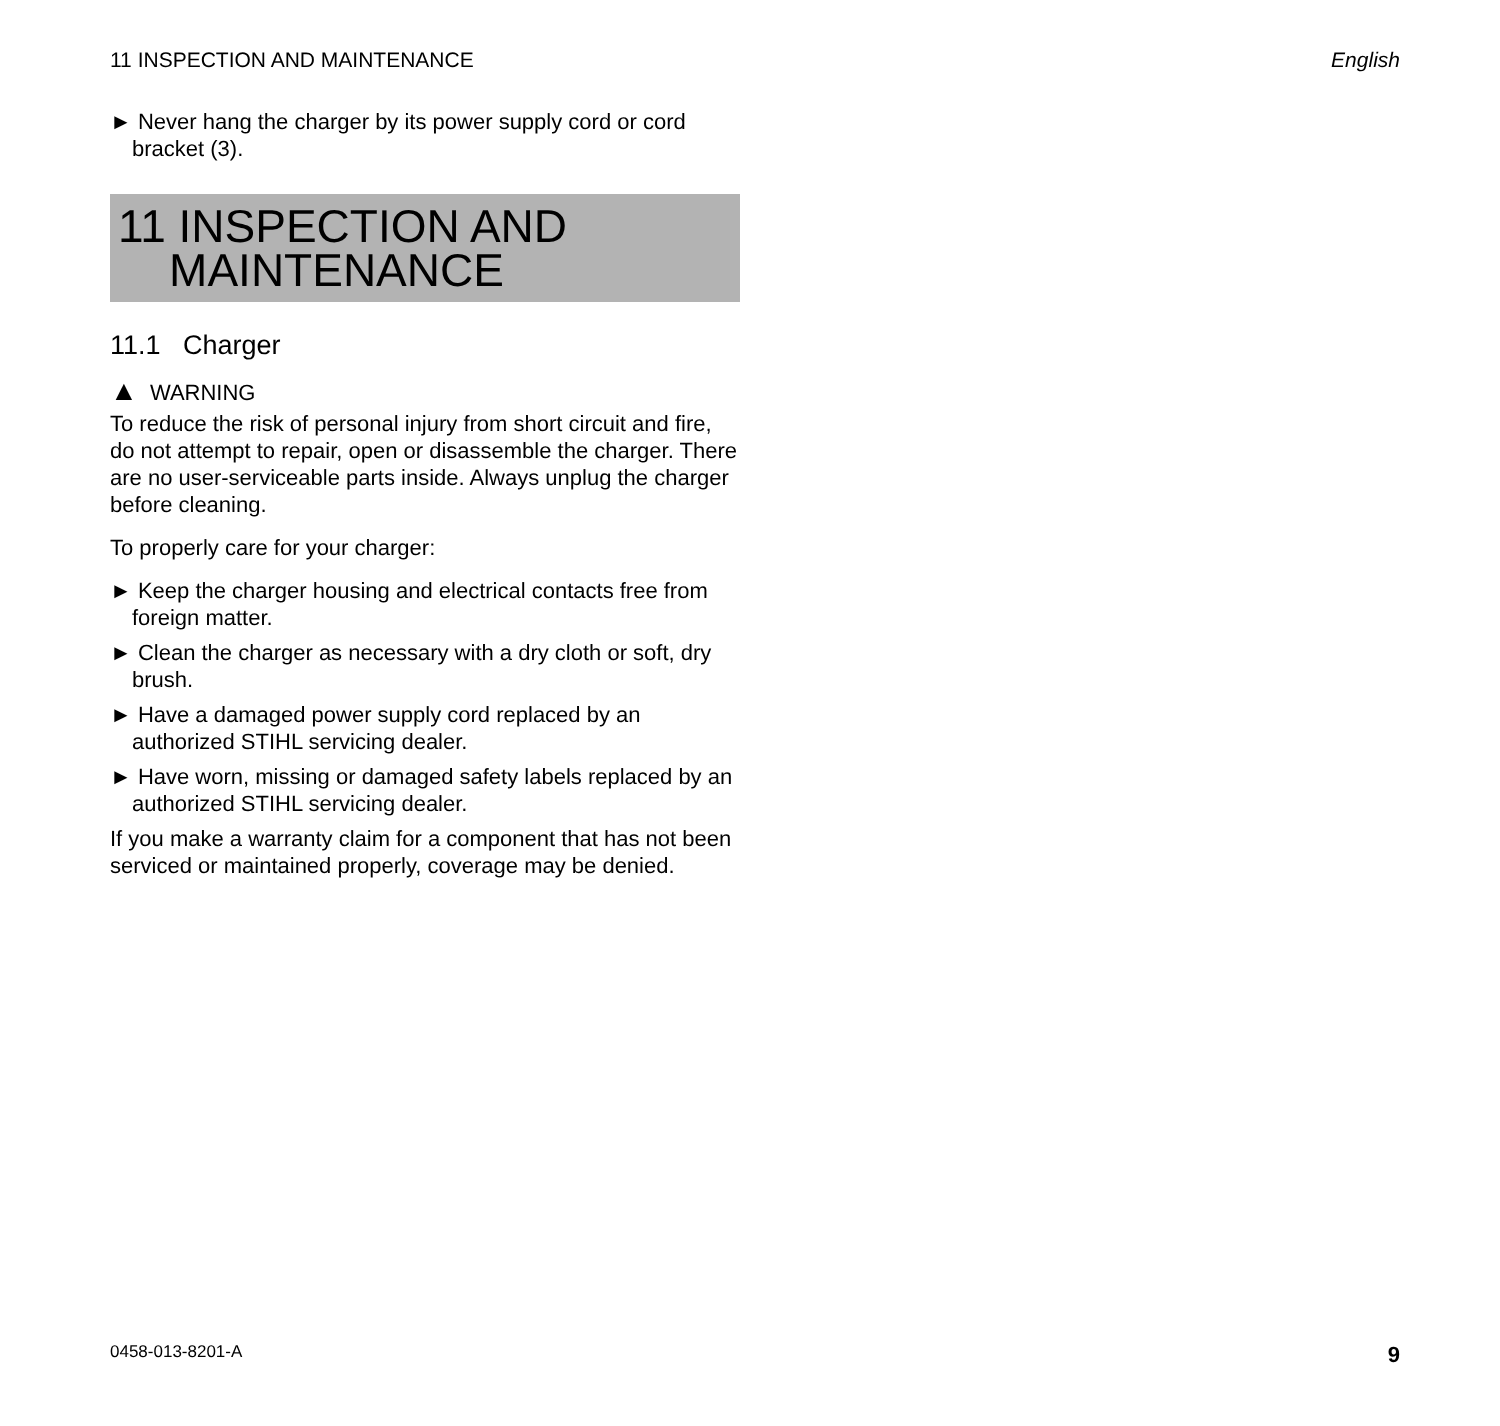11 INSPECTION AND MAINTENANCE English
► Never hang the charger by its power supply cord or cord bracket (3).
11 INSPECTION AND
MAINTENANCE
11.1 Charger
▲ WARNING
To reduce the risk of personal injury from short circuit and fire, do not attempt to repair, open or disassemble the charger. There are no user-serviceable parts inside. Always unplug the charger before cleaning.
To properly care for your charger:
► Keep the charger housing and electrical contacts free from foreign matter.
► Clean the charger as necessary with a dry cloth or soft, dry brush.
► Have a damaged power supply cord replaced by an authorized STIHL servicing dealer.
► Have worn, missing or damaged safety labels replaced by an authorized STIHL servicing dealer.
If you make a warranty claim for a component that has not been serviced or maintained properly, coverage may be denied.
0458-013-8201-A 9